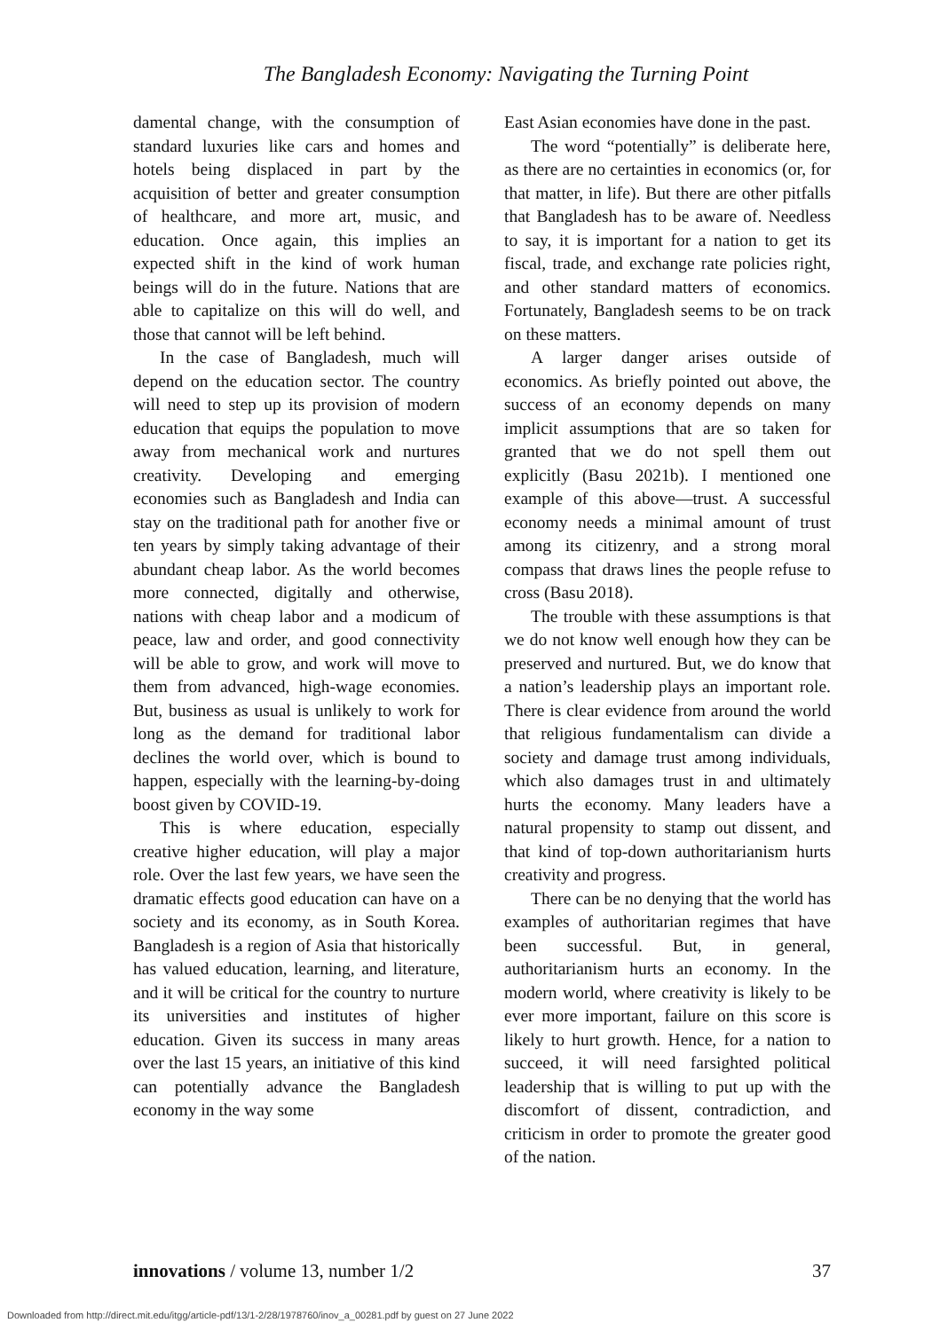The Bangladesh Economy: Navigating the Turning Point
damental change, with the consumption of standard luxuries like cars and homes and hotels being displaced in part by the acquisition of better and greater consumption of healthcare, and more art, music, and education. Once again, this implies an expected shift in the kind of work human beings will do in the future. Nations that are able to capitalize on this will do well, and those that cannot will be left behind.
In the case of Bangladesh, much will depend on the education sector. The country will need to step up its provision of modern education that equips the population to move away from mechanical work and nurtures creativity. Developing and emerging economies such as Bangladesh and India can stay on the traditional path for another five or ten years by simply taking advantage of their abundant cheap labor. As the world becomes more connected, digitally and otherwise, nations with cheap labor and a modicum of peace, law and order, and good connectivity will be able to grow, and work will move to them from advanced, high-wage economies. But, business as usual is unlikely to work for long as the demand for traditional labor declines the world over, which is bound to happen, especially with the learning-by-doing boost given by COVID-19.
This is where education, especially creative higher education, will play a major role. Over the last few years, we have seen the dramatic effects good education can have on a society and its economy, as in South Korea. Bangladesh is a region of Asia that historically has valued education, learning, and literature, and it will be critical for the country to nurture its universities and institutes of higher education. Given its success in many areas over the last 15 years, an initiative of this kind can potentially advance the Bangladesh economy in the way some
East Asian economies have done in the past.
The word “potentially” is deliberate here, as there are no certainties in economics (or, for that matter, in life). But there are other pitfalls that Bangladesh has to be aware of. Needless to say, it is important for a nation to get its fiscal, trade, and exchange rate policies right, and other standard matters of economics. Fortunately, Bangladesh seems to be on track on these matters.
A larger danger arises outside of economics. As briefly pointed out above, the success of an economy depends on many implicit assumptions that are so taken for granted that we do not spell them out explicitly (Basu 2021b). I mentioned one example of this above—trust. A successful economy needs a minimal amount of trust among its citizenry, and a strong moral compass that draws lines the people refuse to cross (Basu 2018).
The trouble with these assumptions is that we do not know well enough how they can be preserved and nurtured. But, we do know that a nation’s leadership plays an important role. There is clear evidence from around the world that religious fundamentalism can divide a society and damage trust among individuals, which also damages trust in and ultimately hurts the economy. Many leaders have a natural propensity to stamp out dissent, and that kind of top-down authoritarianism hurts creativity and progress.
There can be no denying that the world has examples of authoritarian regimes that have been successful. But, in general, authoritarianism hurts an economy. In the modern world, where creativity is likely to be ever more important, failure on this score is likely to hurt growth. Hence, for a nation to succeed, it will need farsighted political leadership that is willing to put up with the discomfort of dissent, contradiction, and criticism in order to promote the greater good of the nation.
innovations / volume 13, number 1/2 37
Downloaded from http://direct.mit.edu/itgg/article-pdf/13/1-2/28/1978760/inov_a_00281.pdf by guest on 27 June 2022